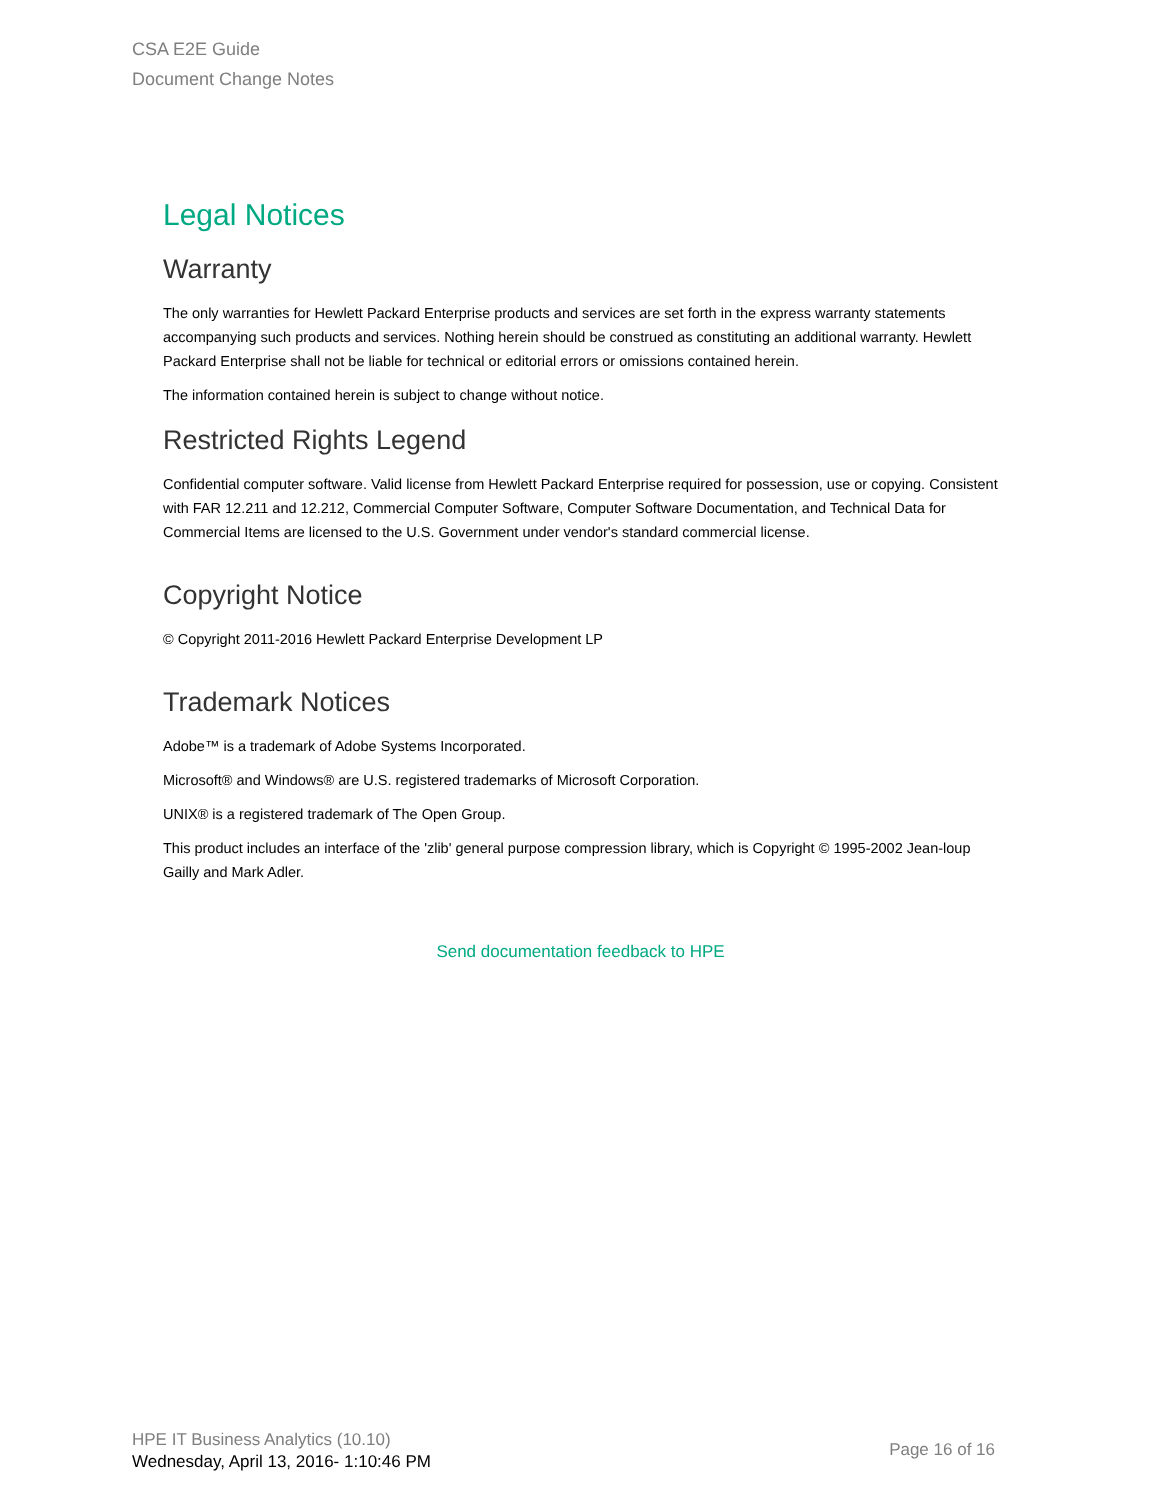CSA E2E Guide
Document Change Notes
Legal Notices
Warranty
The only warranties for Hewlett Packard Enterprise products and services are set forth in the express warranty statements accompanying such products and services. Nothing herein should be construed as constituting an additional warranty. Hewlett Packard Enterprise shall not be liable for technical or editorial errors or omissions contained herein.
The information contained herein is subject to change without notice.
Restricted Rights Legend
Confidential computer software. Valid license from Hewlett Packard Enterprise required for possession, use or copying. Consistent with FAR 12.211 and 12.212, Commercial Computer Software, Computer Software Documentation, and Technical Data for Commercial Items are licensed to the U.S. Government under vendor's standard commercial license.
Copyright Notice
© Copyright 2011-2016 Hewlett Packard Enterprise Development LP
Trademark Notices
Adobe™ is a trademark of Adobe Systems Incorporated.
Microsoft® and Windows® are U.S. registered trademarks of Microsoft Corporation.
UNIX® is a registered trademark of The Open Group.
This product includes an interface of the 'zlib' general purpose compression library, which is Copyright © 1995-2002 Jean-loup Gailly and Mark Adler.
Send documentation feedback to HPE
HPE IT Business Analytics (10.10)
Wednesday, April 13, 2016- 1:10:46 PM
Page 16 of 16